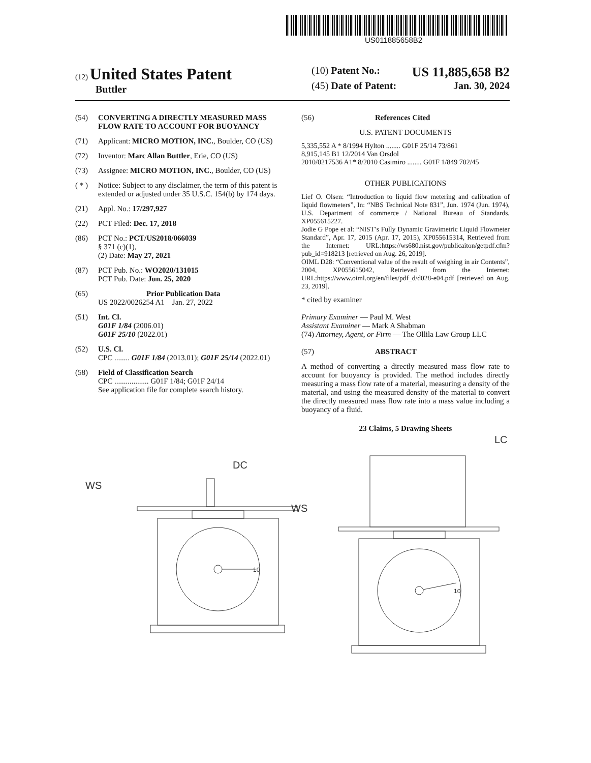US011885658B2
(12) United States Patent
Buttler
(10) Patent No.: US 11,885,658 B2
(45) Date of Patent: Jan. 30, 2024
(54) CONVERTING A DIRECTLY MEASURED MASS FLOW RATE TO ACCOUNT FOR BUOYANCY
(71) Applicant: MICRO MOTION, INC., Boulder, CO (US)
(72) Inventor: Marc Allan Buttler, Erie, CO (US)
(73) Assignee: MICRO MOTION, INC., Boulder, CO (US)
( * ) Notice: Subject to any disclaimer, the term of this patent is extended or adjusted under 35 U.S.C. 154(b) by 174 days.
(21) Appl. No.: 17/297,927
(22) PCT Filed: Dec. 17, 2018
(86) PCT No.: PCT/US2018/066039
§ 371 (c)(1),
(2) Date: May 27, 2021
(87) PCT Pub. No.: WO2020/131015
PCT Pub. Date: Jun. 25, 2020
(65) Prior Publication Data
US 2022/0026254 A1 Jan. 27, 2022
(51) Int. Cl.
G01F 1/84 (2006.01)
G01F 25/10 (2022.01)
(52) U.S. Cl.
CPC ........ G01F 1/84 (2013.01); G01F 25/14 (2022.01)
(58) Field of Classification Search
CPC .................. G01F 1/84; G01F 24/14
See application file for complete search history.
(56) References Cited
U.S. PATENT DOCUMENTS
5,335,552 A * 8/1994 Hylton ........ G01F 25/14 73/861
8,915,145 B1 12/2014 Van Orsdol
2010/0217536 A1* 8/2010 Casimiro ........ G01F 1/849 702/45
OTHER PUBLICATIONS
Lief O. Olsen: “Introduction to liquid flow metering and calibration of liquid flowmeters”, In: “NBS Technical Note 831”, Jun. 1974 (Jun. 1974), U.S. Department of commerce / National Bureau of Standards, XP055615227.
Jodie G Pope et al: “NIST’s Fully Dynamic Gravimetric Liquid Flowmeter Standard”, Apr. 17, 2015 (Apr. 17, 2015), XP055615314, Retrieved from the Internet: URL:https://ws680.nist.gov/publicaiton/getpdf.cfm?pub_id=918213 [retrieved on Aug. 26, 2019].
OIML D28: “Conventional value of the result of weighing in air Contents”, 2004, XP055615042, Retrieved from the Internet: URL:https://www.oiml.org/en/files/pdf_d/d028-e04.pdf [retrieved on Aug. 23, 2019].
* cited by examiner
Primary Examiner — Paul M. West
Assistant Examiner — Mark A Shabman
(74) Attorney, Agent, or Firm — The Ollila Law Group LLC
(57) ABSTRACT
A method of converting a directly measured mass flow rate to account for buoyancy is provided. The method includes directly measuring a mass flow rate of a material, measuring a density of the material, and using the measured density of the material to convert the directly measured mass flow rate into a mass value including a buoyancy of a fluid.
23 Claims, 5 Drawing Sheets
WS
DC
10
WS
LC
10